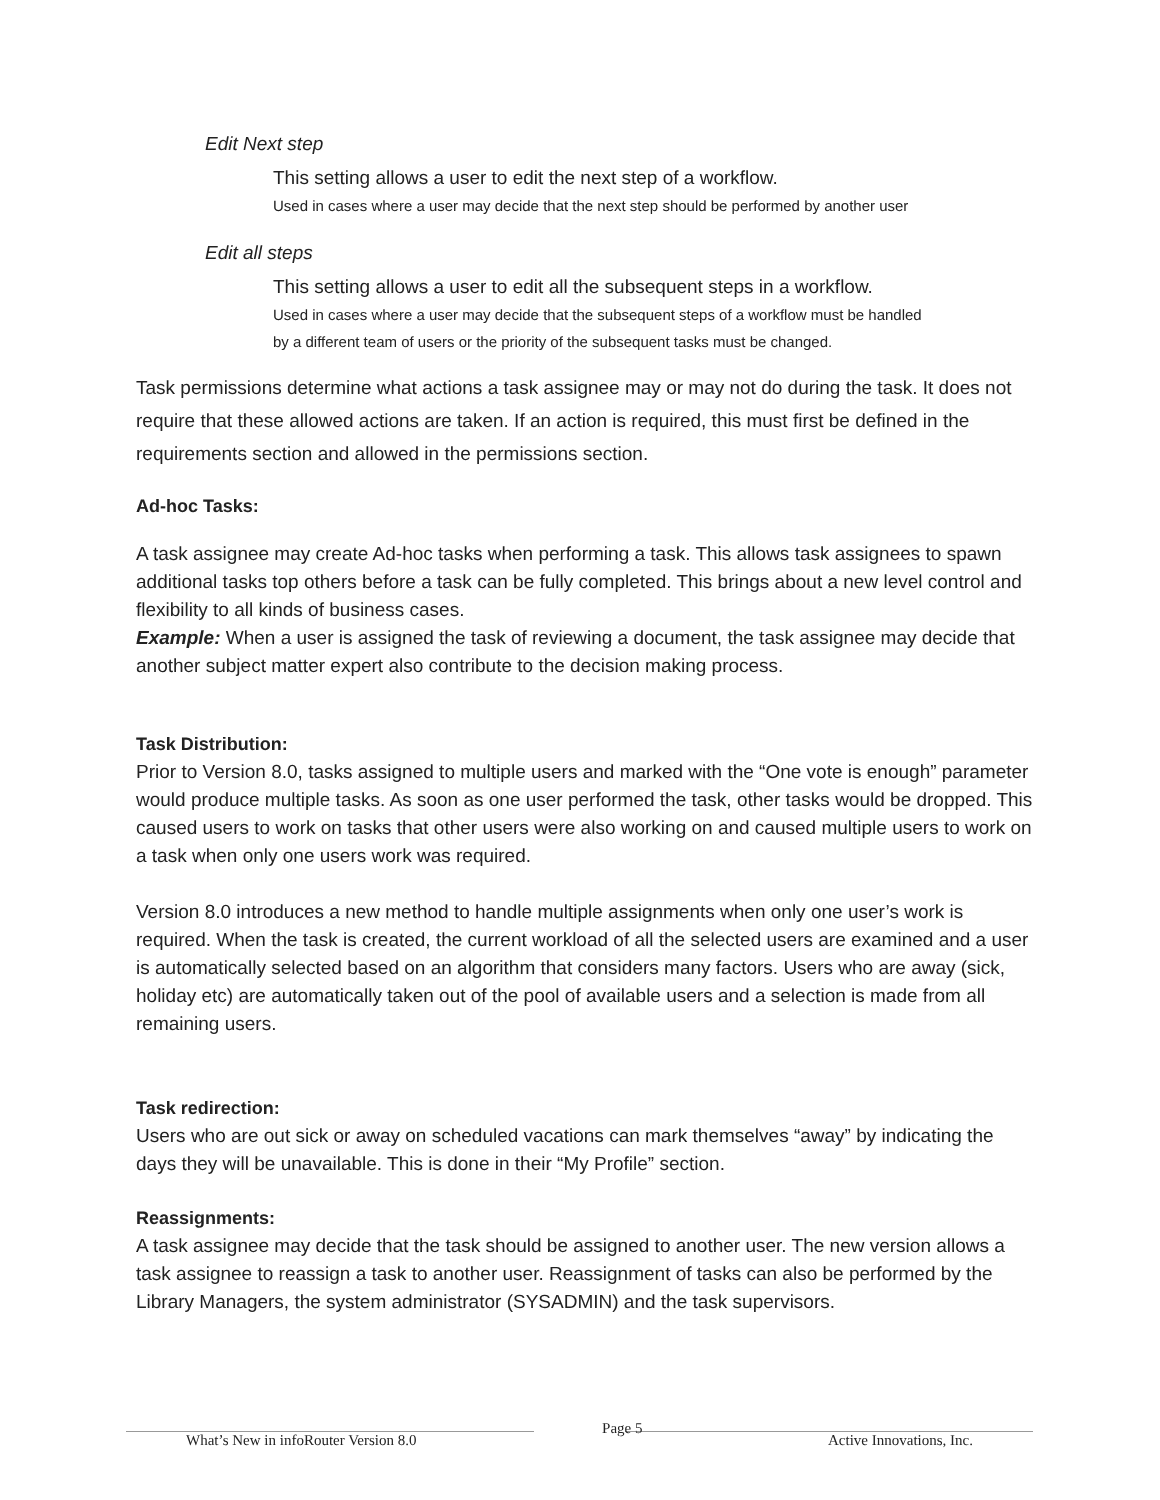Edit Next step
This setting allows a user to edit the next step of a workflow.
Used in cases where a user may decide that the next step should be performed by another user
Edit all steps
This setting allows a user to edit all the subsequent steps in a workflow.
Used in cases where a user may decide that the subsequent steps of a workflow must be handled
by a different team of users or the priority of the subsequent tasks must be changed.
Task permissions determine what actions a task assignee may or may not do during the task. It does not require that these allowed actions are taken. If an action is required, this must first be defined in the requirements section and allowed in the permissions section.
Ad-hoc Tasks:
A task assignee may create Ad-hoc tasks when performing a task. This allows task assignees to spawn additional tasks top others before a task can be fully completed. This brings about a new level control and flexibility to all kinds of business cases.
Example: When a user is assigned the task of reviewing a document, the task assignee may decide that another subject matter expert also contribute to the decision making process.
Task Distribution:
Prior to Version 8.0, tasks assigned to multiple users and marked with the “One vote is enough” parameter would produce multiple tasks. As soon as one user performed the task, other tasks would be dropped. This caused users to work on tasks that other users were also working on and caused multiple users to work on a task when only one users work was required.
Version 8.0 introduces a new method to handle multiple assignments when only one user’s work is required. When the task is created, the current workload of all the selected users are examined and a user is automatically selected based on an algorithm that considers many factors. Users who are away (sick, holiday etc) are automatically taken out of the pool of available users and a selection is made from all remaining users.
Task redirection:
Users who are out sick or away on scheduled vacations can mark themselves “away” by indicating the days they will be unavailable. This is done in their “My Profile” section.
Reassignments:
A task assignee may decide that the task should be assigned to another user. The new version allows a task assignee to reassign a task to another user. Reassignment of tasks can also be performed by the Library Managers, the system administrator (SYSADMIN) and the task supervisors.
What’s New in infoRouter Version 8.0 Page 5 Active Innovations, Inc.